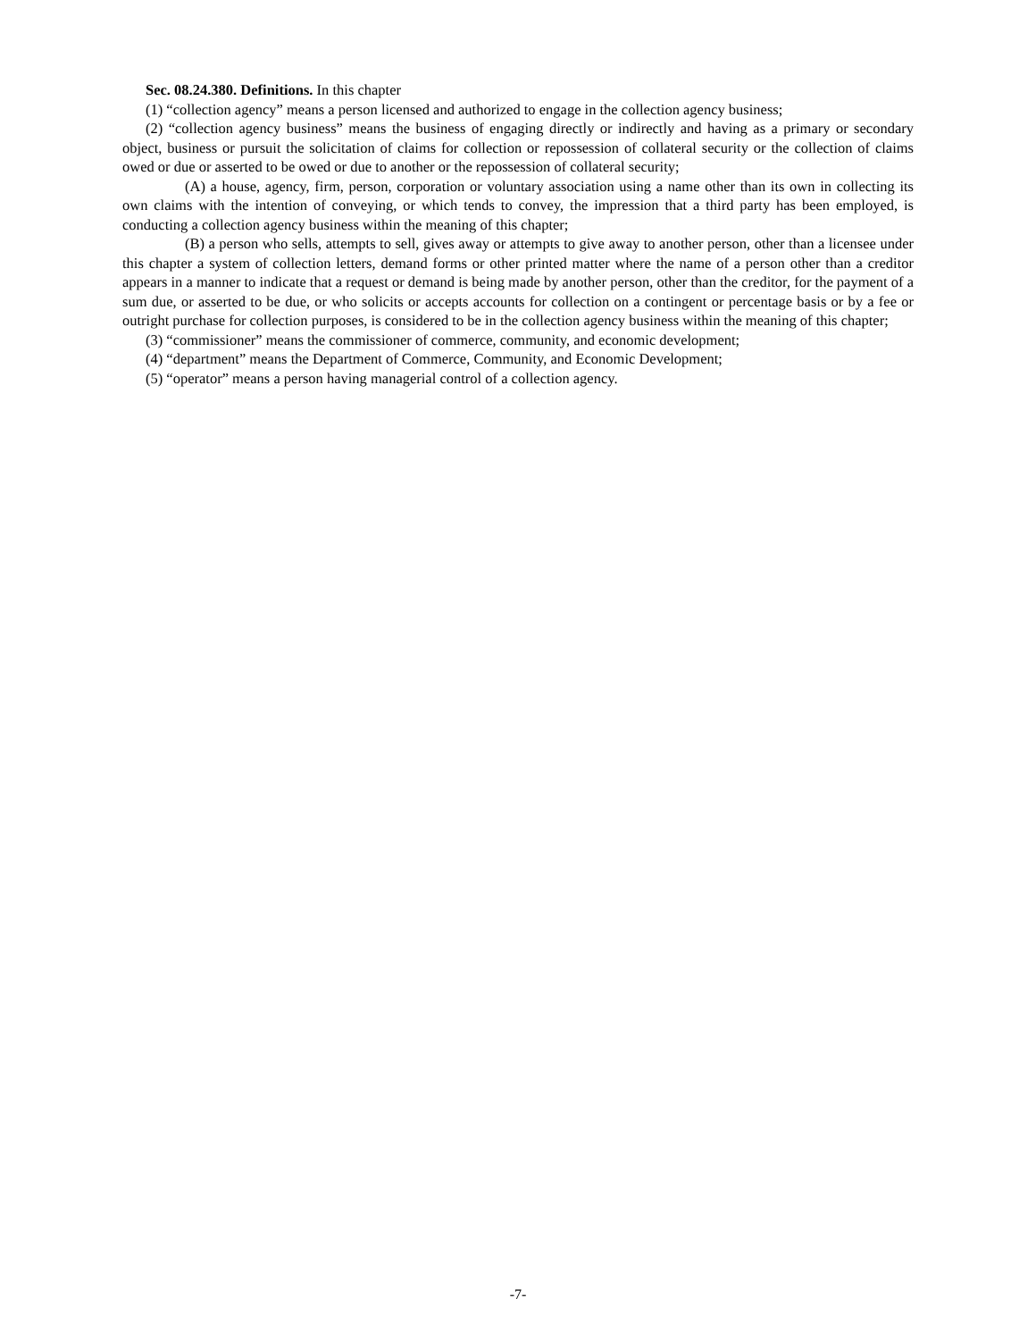Sec. 08.24.380. Definitions. In this chapter
(1) “collection agency” means a person licensed and authorized to engage in the collection agency business;
(2) “collection agency business” means the business of engaging directly or indirectly and having as a primary or secondary object, business or pursuit the solicitation of claims for collection or repossession of collateral security or the collection of claims owed or due or asserted to be owed or due to another or the repossession of collateral security;
(A) a house, agency, firm, person, corporation or voluntary association using a name other than its own in collecting its own claims with the intention of conveying, or which tends to convey, the impression that a third party has been employed, is conducting a collection agency business within the meaning of this chapter;
(B) a person who sells, attempts to sell, gives away or attempts to give away to another person, other than a licensee under this chapter a system of collection letters, demand forms or other printed matter where the name of a person other than a creditor appears in a manner to indicate that a request or demand is being made by another person, other than the creditor, for the payment of a sum due, or asserted to be due, or who solicits or accepts accounts for collection on a contingent or percentage basis or by a fee or outright purchase for collection purposes, is considered to be in the collection agency business within the meaning of this chapter;
(3) “commissioner” means the commissioner of commerce, community, and economic development;
(4) “department” means the Department of Commerce, Community, and Economic Development;
(5) “operator” means a person having managerial control of a collection agency.
-7-